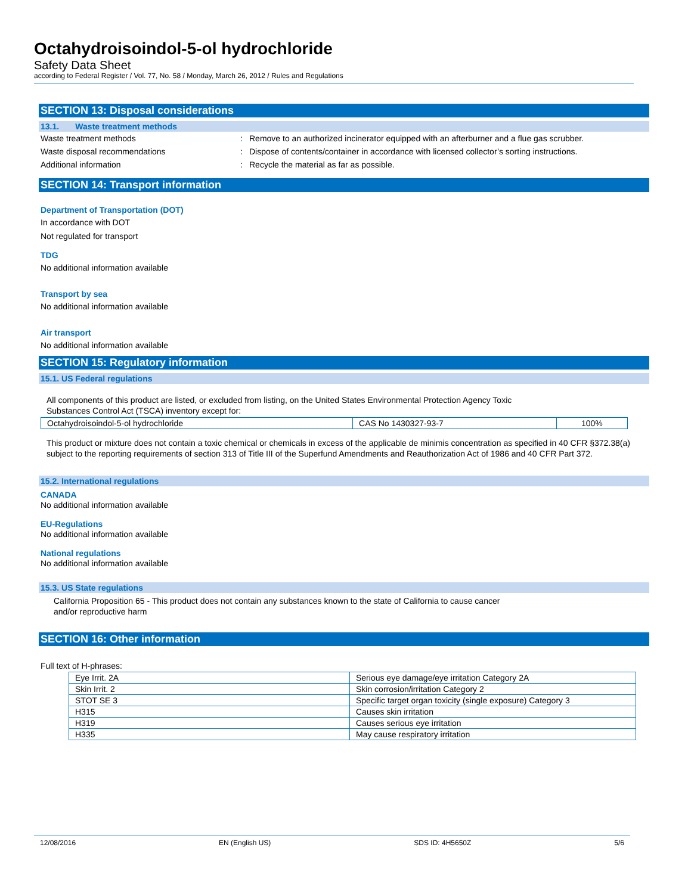Octahydroisoindol-5-ol hydrochloride
Safety Data Sheet
according to Federal Register / Vol. 77, No. 58 / Monday, March 26, 2012 / Rules and Regulations
SECTION 13: Disposal considerations
13.1. Waste treatment methods
| Waste treatment methods | : | Remove to an authorized incinerator equipped with an afterburner and a flue gas scrubber. |
| Waste disposal recommendations | : | Dispose of contents/container in accordance with licensed collector’s sorting instructions. |
| Additional information | : | Recycle the material as far as possible. |
SECTION 14: Transport information
Department of Transportation (DOT)
In accordance with DOT
Not regulated for transport
TDG
No additional information available
Transport by sea
No additional information available
Air transport
No additional information available
SECTION 15: Regulatory information
15.1. US Federal regulations
All components of this product are listed, or excluded from listing, on the United States Environmental Protection Agency Toxic
Substances Control Act (TSCA) inventory except for:
| Octahydroisoindol-5-ol hydrochloride | CAS No 1430327-93-7 | 100% |
This product or mixture does not contain a toxic chemical or chemicals in excess of the applicable de minimis concentration as specified in 40 CFR §372.38(a) subject to the reporting requirements of section 313 of Title III of the Superfund Amendments and Reauthorization Act of 1986 and 40 CFR Part 372.
15.2. International regulations
CANADA
No additional information available
EU-Regulations
No additional information available
National regulations
No additional information available
15.3. US State regulations
California Proposition 65 - This product does not contain any substances known to the state of California to cause cancer
and/or reproductive harm
SECTION 16: Other information
Full text of H-phrases:
| Eye Irrit. 2A | Serious eye damage/eye irritation Category 2A |
| Skin Irrit. 2 | Skin corrosion/irritation Category 2 |
| STOT SE 3 | Specific target organ toxicity (single exposure) Category 3 |
| H315 | Causes skin irritation |
| H319 | Causes serious eye irritation |
| H335 | May cause respiratory irritation |
12/08/2016 EN (English US) SDS ID: 4H5650Z 5/6